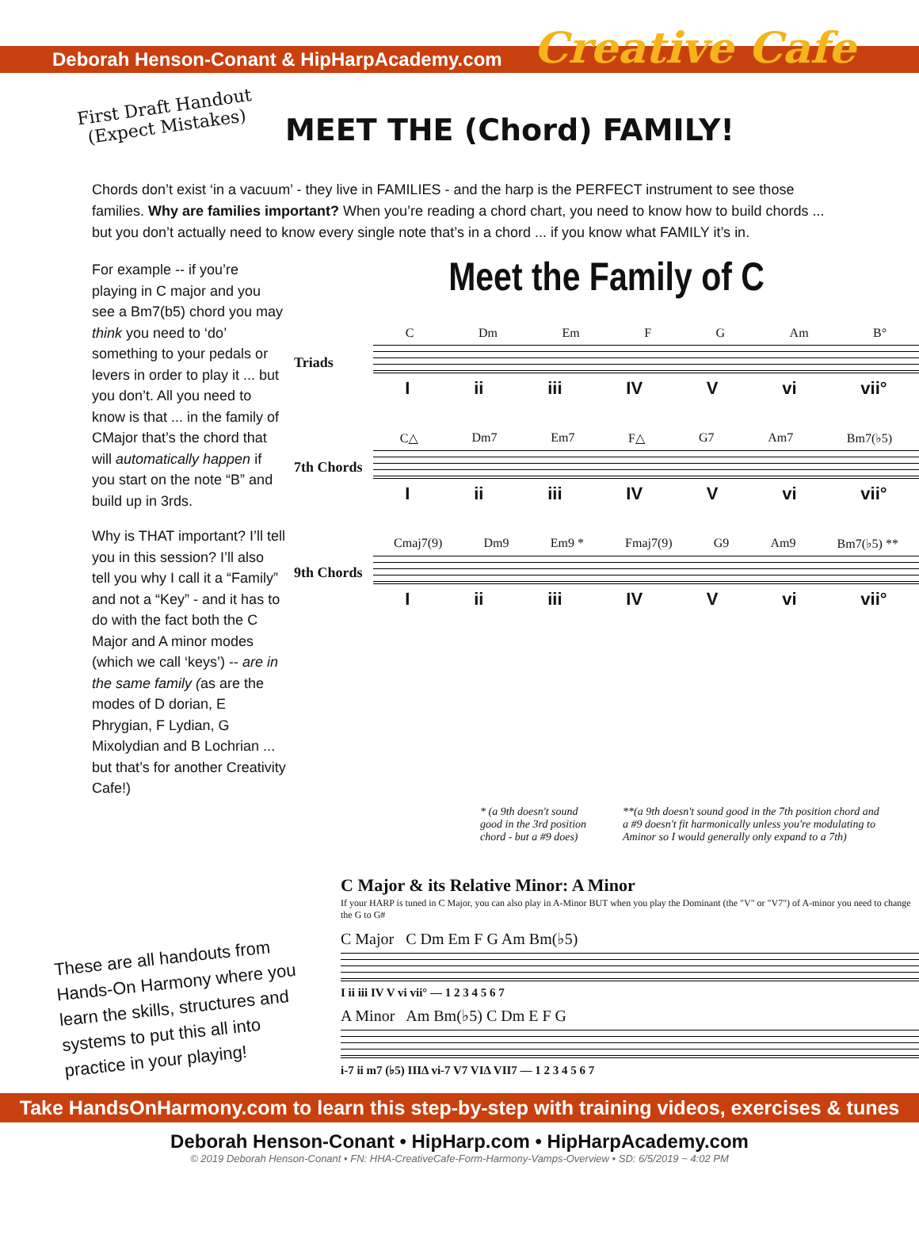Deborah Henson-Conant & HipHarpAcademy.com Creative Cafe
First Draft Handout
(Expect Mistakes)
MEET THE (Chord) FAMILY!
Chords don’t exist ‘in a vacuum’ - they live in FAMILIES - and the harp is the PERFECT instrument to see those families. Why are families important? When you’re reading a chord chart, you need to know how to build chords ... but you don’t actually need to know every single note that’s in a chord ... if you know what FAMILY it’s in.
For example -- if you’re playing in C major and you see a Bm7(b5) chord you may think you need to ‘do’ something to your pedals or levers in order to play it ... but you don’t. All you need to know is that ... in the family of CMajor that’s the chord that will automatically happen if you start on the note “B” and build up in 3rds.
Why is THAT important? I’ll tell you in this session? I’ll also tell you why I call it a “Family” and not a “Key” - and it has to do with the fact both the C Major and A minor modes (which we call ‘keys’) -- are in the same family (as are the modes of D dorian, E Phrygian, F Lydian, G Mixolydian and B Lochrian ... but that’s for another Creativity Cafe!)
Meet the Family of C
Triads
C Dm Em F G Am B°
I ii iii IV V vi vii°
7th Chords
C△ Dm7 Em7 F△ G7 Am7 Bm7(♭5)
I ii iii IV V vi vii°
9th Chords
Cmaj7(9) Dm9 Em9 * Fmaj7(9) G9 Am9 Bm7(♭5) **
I ii iii IV V vi vii°
* (a 9th doesn't sound good in the 3rd position chord - but a #9 does)
**(a 9th doesn't sound good in the 7th position chord and a #9 doesn't fit harmonically unless you're modulating to Aminor so I would generally only expand to a 7th)
These are all handouts from Hands-On Harmony where you learn the skills, structures and systems to put this all into practice in your playing!
C Major & its Relative Minor: A Minor
If your HARP is tuned in C Major, you can also play in A-Minor BUT when you play the Dominant (the "V" or "V7") of A-minor you need to change the G to G#
C Major C Dm Em F G Am Bm(♭5)
I ii iii IV V vi vii° — 1 2 3 4 5 6 7
A Minor Am Bm(♭5) C Dm E F G
i-7 ii m7 (♭5) IIIΔ vi-7 V7 VIΔ VII7 — 1 2 3 4 5 6 7
Take HandsOnHarmony.com to learn this step-by-step with training videos, exercises & tunes
Deborah Henson-Conant • HipHarp.com • HipHarpAcademy.com
© 2019 Deborah Henson-Conant • FN: HHA-CreativeCafe-Form-Harmony-Vamps-Overview • SD: 6/5/2019 ~ 4:02 PM